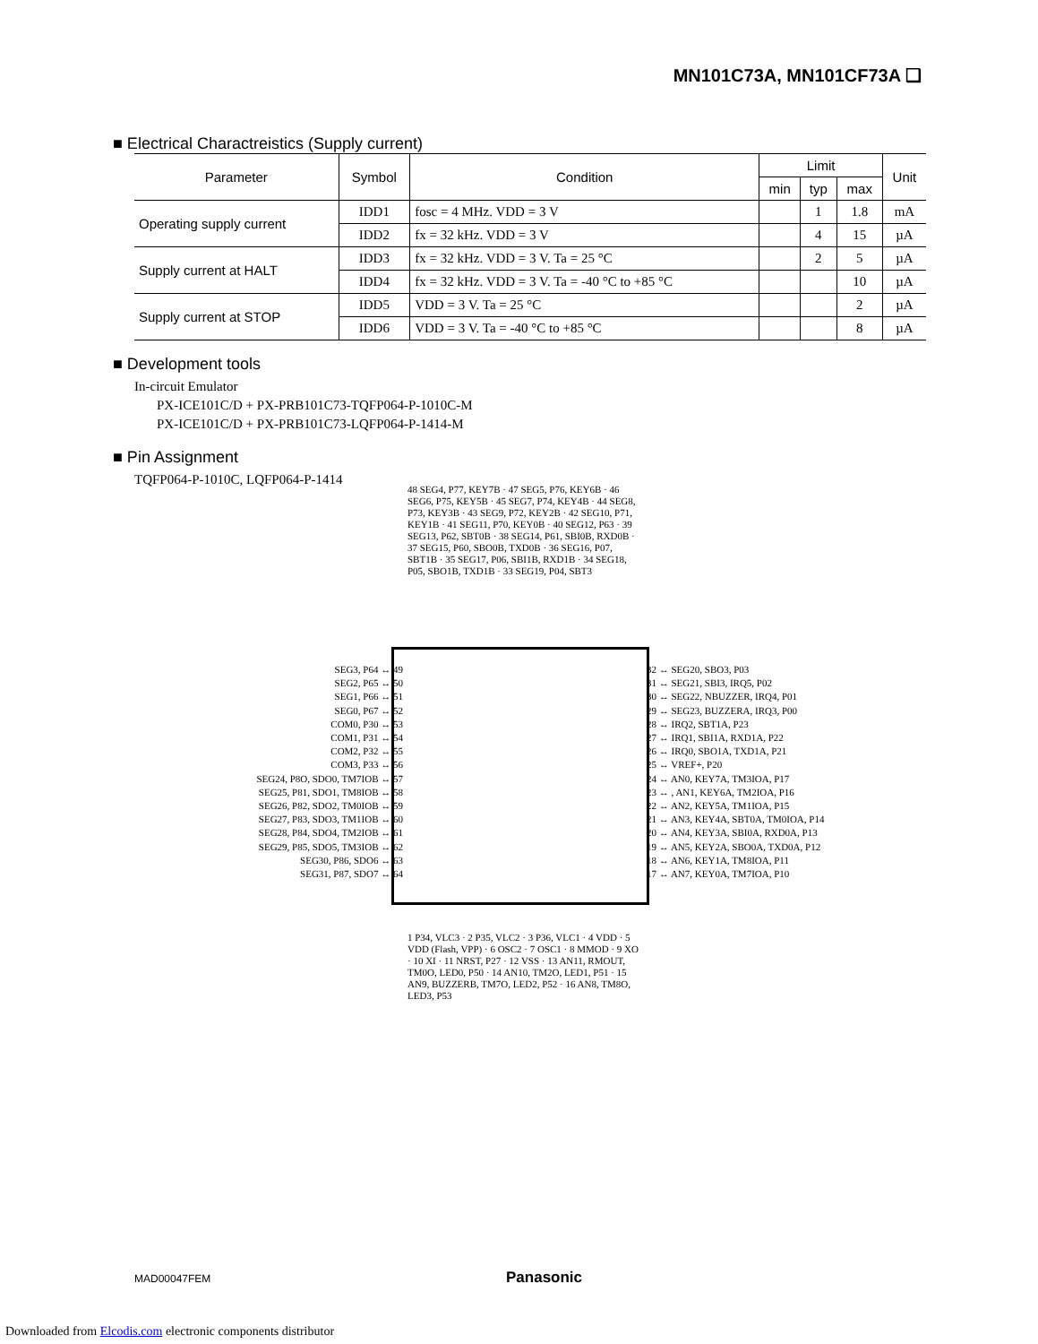MN101C73A, MN101CF73A ❑
■ Electrical Charactreistics (Supply current)
| Parameter | Symbol | Condition | Limit | | | Unit |
| --- | --- | --- | --- | --- | --- | --- |
| | | | min | typ | max | |
| Operating supply current | IDD1 | fosc = 4 MHz. VDD = 3 V | | 1 | 1.8 | mA |
| | IDD2 | fx = 32 kHz. VDD = 3 V | | 4 | 15 | µA |
| Supply current at HALT | IDD3 | fx = 32 kHz. VDD = 3 V. Ta = 25 °C | | 2 | 5 | µA |
| | IDD4 | fx = 32 kHz. VDD = 3 V. Ta = -40 °C to +85 °C | | | 10 | µA |
| Supply current at STOP | IDD5 | VDD = 3 V. Ta = 25 °C | | | 2 | µA |
| | IDD6 | VDD = 3 V. Ta = -40 °C to +85 °C | | | 8 | µA |
■ Development tools
In-circuit Emulator
PX-ICE101C/D + PX-PRB101C73-TQFP064-P-1010C-M
PX-ICE101C/D + PX-PRB101C73-LQFP064-P-1414-M
■ Pin Assignment
TQFP064-P-1010C, LQFP064-P-1414
48 SEG4, P77, KEY7B · 47 SEG5, P76, KEY6B · 46 SEG6, P75, KEY5B · 45 SEG7, P74, KEY4B · 44 SEG8, P73, KEY3B · 43 SEG9, P72, KEY2B · 42 SEG10, P71, KEY1B · 41 SEG11, P70, KEY0B · 40 SEG12, P63 · 39 SEG13, P62, SBT0B · 38 SEG14, P61, SBI0B, RXD0B · 37 SEG15, P60, SBO0B, TXD0B · 36 SEG16, P07, SBT1B · 35 SEG17, P06, SBI1B, RXD1B · 34 SEG18, P05, SBO1B, TXD1B · 33 SEG19, P04, SBT3
SEG3, P64 ↔ 49
SEG2, P65 ↔ 50
SEG1, P66 ↔ 51
SEG0, P67 ↔ 52
COM0, P30 ↔ 53
COM1, P31 ↔ 54
COM2, P32 ↔ 55
COM3, P33 ↔ 56
SEG24, P8O, SDO0, TM7IOB ↔ 57
SEG25, P81, SDO1, TM8IOB ↔ 58
SEG26, P82, SDO2, TM0IOB ↔ 59
SEG27, P83, SDO3, TM1IOB ↔ 60
SEG28, P84, SDO4, TM2IOB ↔ 61
SEG29, P85, SDO5, TM3IOB ↔ 62
SEG30, P86, SDO6 ↔ 63
SEG31, P87, SDO7 ↔ 64
32 ↔ SEG20, SBO3, P03
31 ↔ SEG21, SBI3, IRQ5, P02
30 ↔ SEG22, NBUZZER, IRQ4, P01
29 ↔ SEG23, BUZZERA, IRQ3, P00
28 ↔ IRQ2, SBT1A, P23
27 ↔ IRQ1, SBI1A, RXD1A, P22
26 ↔ IRQ0, SBO1A, TXD1A, P21
25 ↔ VREF+, P20
24 ↔ AN0, KEY7A, TM3IOA, P17
23 ↔ , AN1, KEY6A, TM2IOA, P16
22 ↔ AN2, KEY5A, TM1IOA, P15
21 ↔ AN3, KEY4A, SBT0A, TM0IOA, P14
20 ↔ AN4, KEY3A, SBI0A, RXD0A, P13
19 ↔ AN5, KEY2A, SBO0A, TXD0A, P12
18 ↔ AN6, KEY1A, TM8IOA, P11
17 ↔ AN7, KEY0A, TM7IOA, P10
1 P34, VLC3 · 2 P35, VLC2 · 3 P36, VLC1 · 4 VDD · 5 VDD (Flash, VPP) · 6 OSC2 · 7 OSC1 · 8 MMOD · 9 XO · 10 XI · 11 NRST, P27 · 12 VSS · 13 AN11, RMOUT, TM0O, LED0, P50 · 14 AN10, TM2O, LED1, P51 · 15 AN9, BUZZERB, TM7O, LED2, P52 · 16 AN8, TM8O, LED3, P53
MAD00047FEM Panasonic
Downloaded from Elcodis.com electronic components distributor